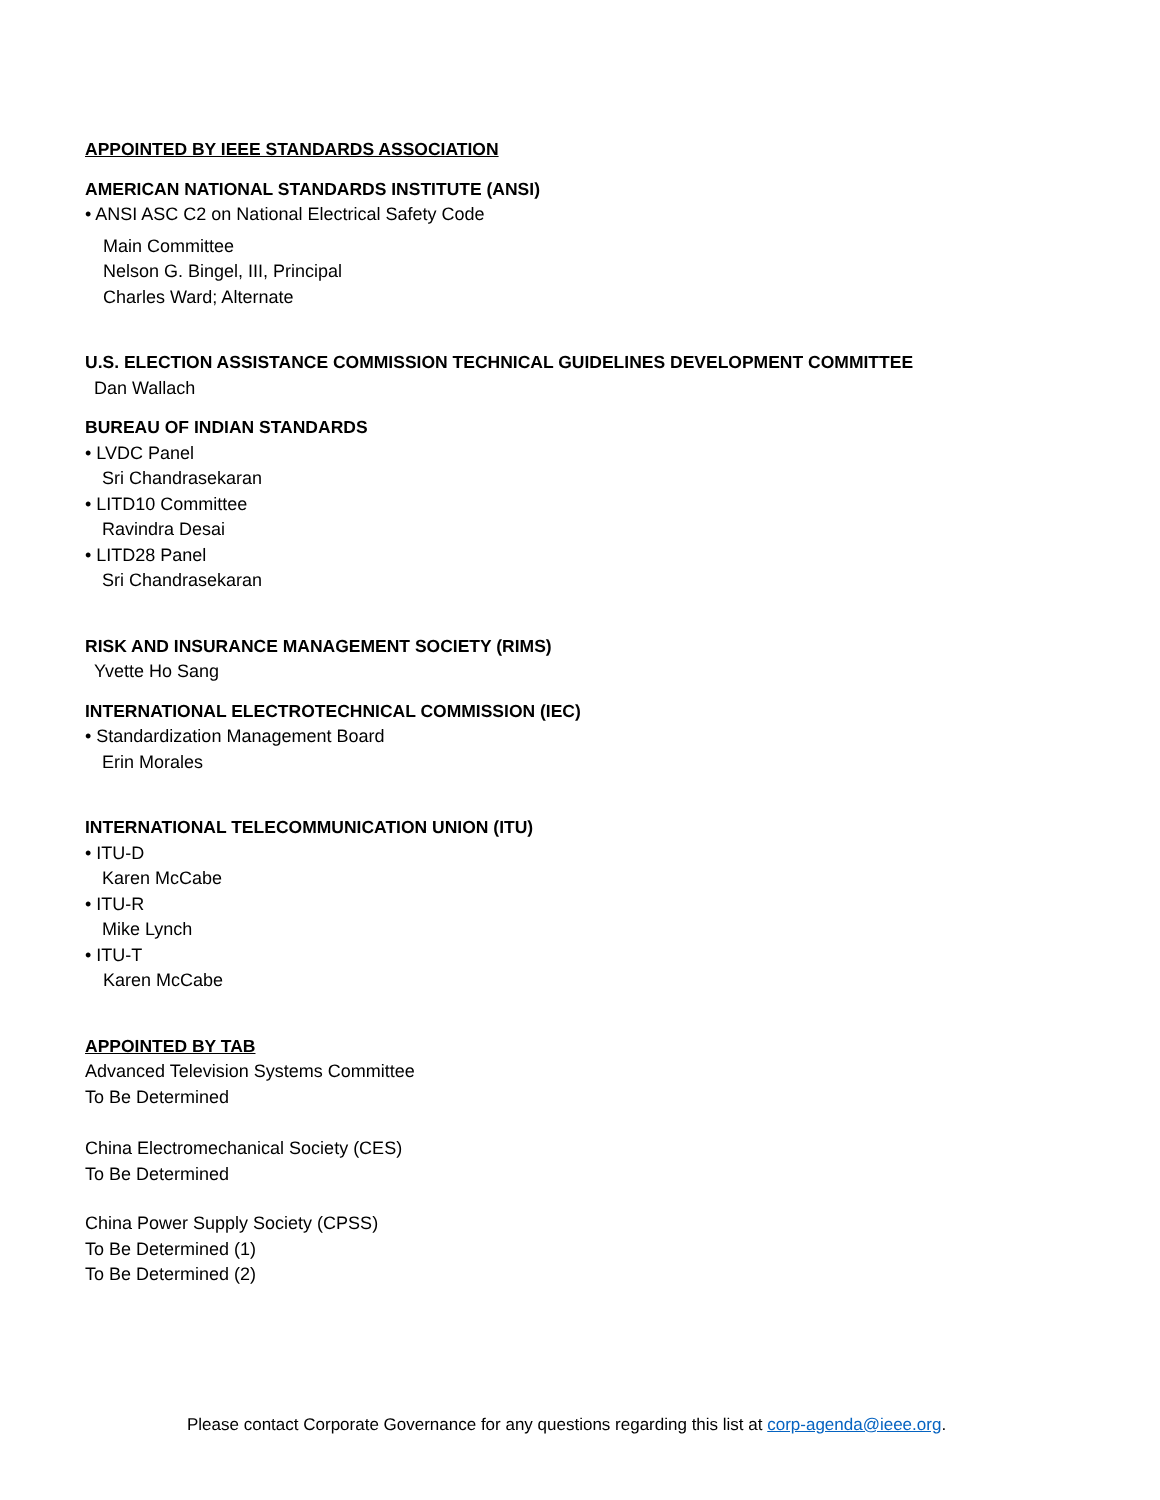APPOINTED BY IEEE STANDARDS ASSOCIATION
AMERICAN NATIONAL STANDARDS INSTITUTE (ANSI)
• ANSI ASC C2 on National Electrical Safety Code
Main Committee
Nelson G. Bingel, III, Principal
Charles Ward; Alternate
U.S. ELECTION ASSISTANCE COMMISSION TECHNICAL GUIDELINES DEVELOPMENT COMMITTEE
Dan Wallach
BUREAU OF INDIAN STANDARDS
• LVDC Panel
Sri Chandrasekaran
• LITD10 Committee
Ravindra Desai
• LITD28 Panel
Sri Chandrasekaran
RISK AND INSURANCE MANAGEMENT SOCIETY (RIMS)
Yvette Ho Sang
INTERNATIONAL ELECTROTECHNICAL COMMISSION (IEC)
• Standardization Management Board
Erin Morales
INTERNATIONAL TELECOMMUNICATION UNION (ITU)
• ITU-D
Karen McCabe
• ITU-R
Mike Lynch
• ITU-T
Karen McCabe
APPOINTED BY TAB
Advanced Television Systems Committee
To Be Determined
China Electromechanical Society (CES)
To Be Determined
China Power Supply Society (CPSS)
To Be Determined (1)
To Be Determined (2)
Please contact Corporate Governance for any questions regarding this list at corp-agenda@ieee.org.